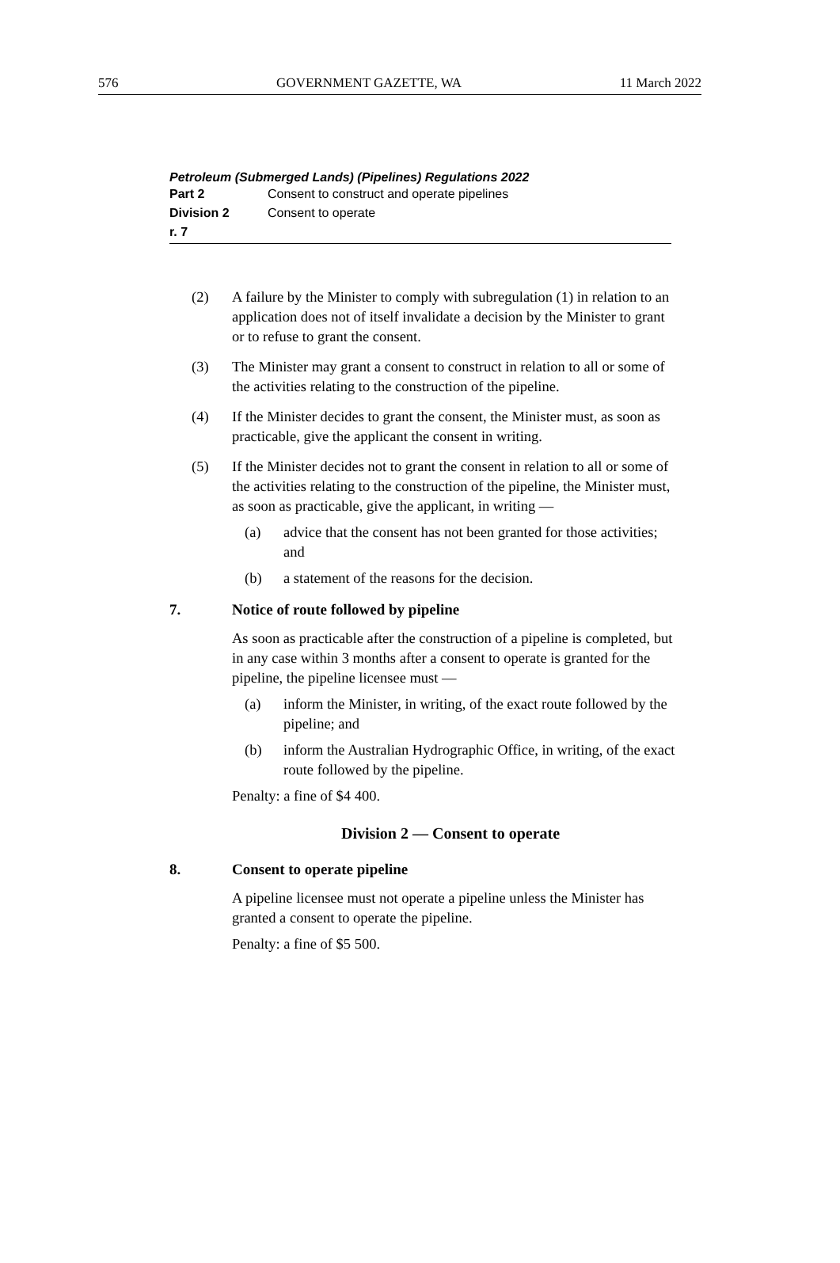576 GOVERNMENT GAZETTE, WA 11 March 2022
Petroleum (Submerged Lands) (Pipelines) Regulations 2022
Part 2 Consent to construct and operate pipelines
Division 2 Consent to operate
r. 7
(2) A failure by the Minister to comply with subregulation (1) in relation to an application does not of itself invalidate a decision by the Minister to grant or to refuse to grant the consent.
(3) The Minister may grant a consent to construct in relation to all or some of the activities relating to the construction of the pipeline.
(4) If the Minister decides to grant the consent, the Minister must, as soon as practicable, give the applicant the consent in writing.
(5) If the Minister decides not to grant the consent in relation to all or some of the activities relating to the construction of the pipeline, the Minister must, as soon as practicable, give the applicant, in writing —
(a) advice that the consent has not been granted for those activities; and
(b) a statement of the reasons for the decision.
7. Notice of route followed by pipeline
As soon as practicable after the construction of a pipeline is completed, but in any case within 3 months after a consent to operate is granted for the pipeline, the pipeline licensee must —
(a) inform the Minister, in writing, of the exact route followed by the pipeline; and
(b) inform the Australian Hydrographic Office, in writing, of the exact route followed by the pipeline.
Penalty: a fine of $4 400.
Division 2 — Consent to operate
8. Consent to operate pipeline
A pipeline licensee must not operate a pipeline unless the Minister has granted a consent to operate the pipeline.
Penalty: a fine of $5 500.